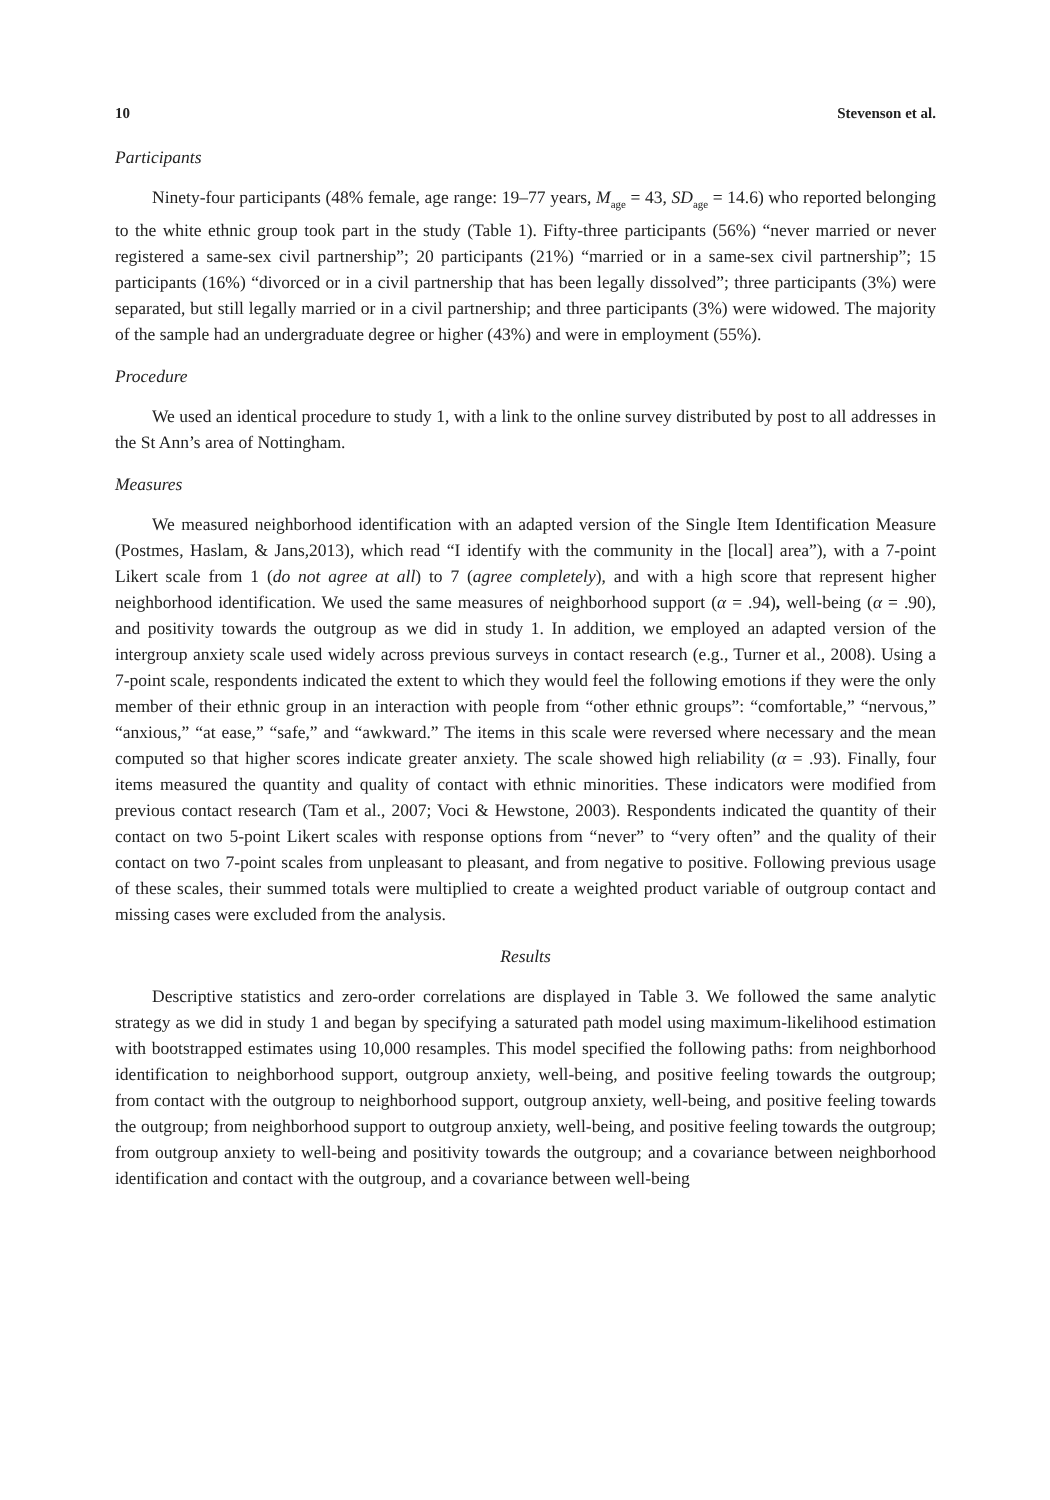10 Stevenson et al.
Participants
Ninety-four participants (48% female, age range: 19–77 years, M<sub>age</sub> = 43, SD<sub>age</sub> = 14.6) who reported belonging to the white ethnic group took part in the study (Table 1). Fifty-three participants (56%) “never married or never registered a same-sex civil partnership”; 20 participants (21%) “married or in a same-sex civil partnership”; 15 participants (16%) “divorced or in a civil partnership that has been legally dissolved”; three participants (3%) were separated, but still legally married or in a civil partnership; and three participants (3%) were widowed. The majority of the sample had an undergraduate degree or higher (43%) and were in employment (55%).
Procedure
We used an identical procedure to study 1, with a link to the online survey distributed by post to all addresses in the St Ann’s area of Nottingham.
Measures
We measured neighborhood identification with an adapted version of the Single Item Identification Measure (Postmes, Haslam, & Jans,2013), which read “I identify with the community in the [local] area”), with a 7-point Likert scale from 1 (do not agree at all) to 7 (agree completely), and with a high score that represent higher neighborhood identification. We used the same measures of neighborhood support (α = .94), well-being (α = .90), and positivity towards the outgroup as we did in study 1. In addition, we employed an adapted version of the intergroup anxiety scale used widely across previous surveys in contact research (e.g., Turner et al., 2008). Using a 7-point scale, respondents indicated the extent to which they would feel the following emotions if they were the only member of their ethnic group in an interaction with people from “other ethnic groups”: “comfortable,” “nervous,” “anxious,” “at ease,” “safe,” and “awkward.” The items in this scale were reversed where necessary and the mean computed so that higher scores indicate greater anxiety. The scale showed high reliability (α = .93). Finally, four items measured the quantity and quality of contact with ethnic minorities. These indicators were modified from previous contact research (Tam et al., 2007; Voci & Hewstone, 2003). Respondents indicated the quantity of their contact on two 5-point Likert scales with response options from “never” to “very often” and the quality of their contact on two 7-point scales from unpleasant to pleasant, and from negative to positive. Following previous usage of these scales, their summed totals were multiplied to create a weighted product variable of outgroup contact and missing cases were excluded from the analysis.
Results
Descriptive statistics and zero-order correlations are displayed in Table 3. We followed the same analytic strategy as we did in study 1 and began by specifying a saturated path model using maximum-likelihood estimation with bootstrapped estimates using 10,000 resamples. This model specified the following paths: from neighborhood identification to neighborhood support, outgroup anxiety, well-being, and positive feeling towards the outgroup; from contact with the outgroup to neighborhood support, outgroup anxiety, well-being, and positive feeling towards the outgroup; from neighborhood support to outgroup anxiety, well-being, and positive feeling towards the outgroup; from outgroup anxiety to well-being and positivity towards the outgroup; and a covariance between neighborhood identification and contact with the outgroup, and a covariance between well-being